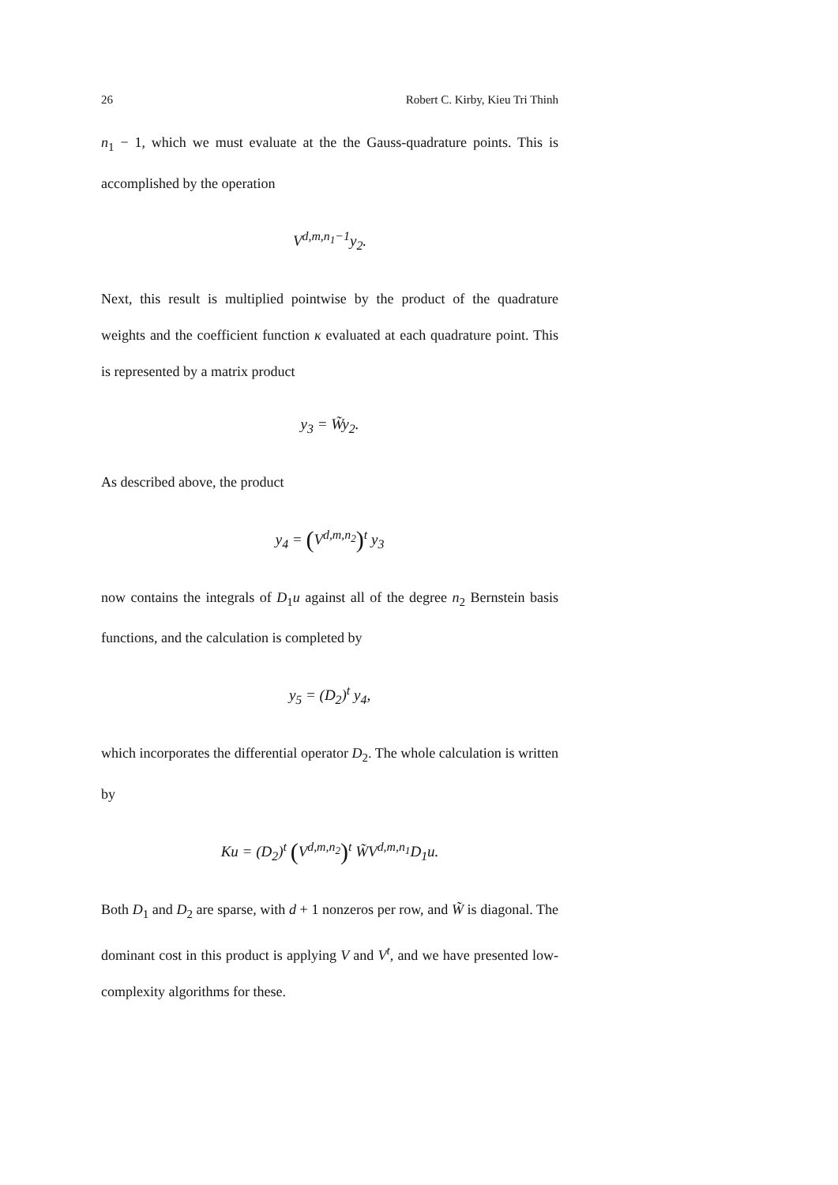26 Robert C. Kirby, Kieu Tri Thinh
n<sub>1</sub> − 1, which we must evaluate at the the Gauss-quadrature points. This is accomplished by the operation
V<sup>d,m,n<sub>1</sub>−1</sup>y<sub>2</sub>.
Next, this result is multiplied pointwise by the product of the quadrature weights and the coefficient function κ evaluated at each quadrature point. This is represented by a matrix product
y<sub>3</sub> = W̃y<sub>2</sub>.
As described above, the product
y<sub>4</sub> = (V<sup>d,m,n<sub>2</sub></sup>)<sup>t</sup> y<sub>3</sub>
now contains the integrals of D<sub>1</sub>u against all of the degree n<sub>2</sub> Bernstein basis functions, and the calculation is completed by
y<sub>5</sub> = (D<sub>2</sub>)<sup>t</sup> y<sub>4</sub>,
which incorporates the differential operator D<sub>2</sub>. The whole calculation is written by
Ku = (D<sub>2</sub>)<sup>t</sup> (V<sup>d,m,n<sub>2</sub></sup>)<sup>t</sup> W̃V<sup>d,m,n<sub>1</sub></sup>D<sub>1</sub>u.
Both D<sub>1</sub> and D<sub>2</sub> are sparse, with d + 1 nonzeros per row, and W̃ is diagonal. The dominant cost in this product is applying V and V<sup>t</sup>, and we have presented low-complexity algorithms for these.